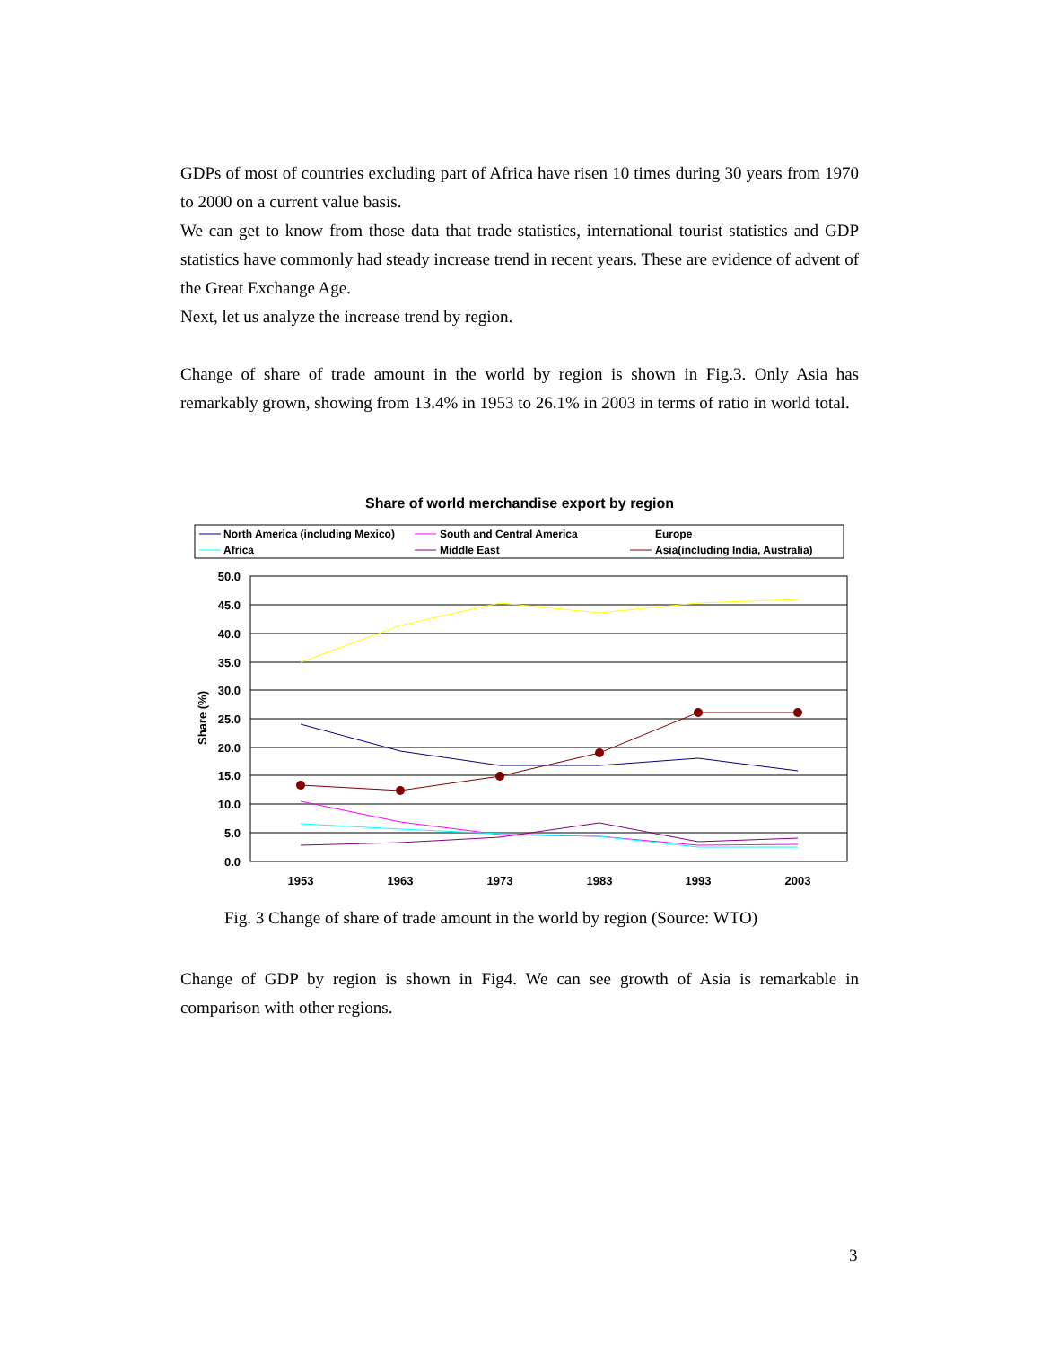GDPs of most of countries excluding part of Africa have risen 10 times during 30 years from 1970 to 2000 on a current value basis.
We can get to know from those data that trade statistics, international tourist statistics and GDP statistics have commonly had steady increase trend in recent years. These are evidence of advent of the Great Exchange Age.
Next, let us analyze the increase trend by region.
Change of share of trade amount in the world by region is shown in Fig.3. Only Asia has remarkably grown, showing from 13.4% in 1953 to 26.1% in 2003 in terms of ratio in world total.
Share of world merchandise export by region
North America (including Mexico)
South and Central America
Europe
Africa
Middle East
Asia(including India, Australia)
50.0
45.0
40.0
35.0
30.0
25.0
20.0
15.0
10.0
5.0
0.0
Share (%)
1953
1963
1973
1983
1993
2003
Fig. 3 Change of share of trade amount in the world by region (Source: WTO)
Change of GDP by region is shown in Fig4. We can see growth of Asia is remarkable in comparison with other regions.
3